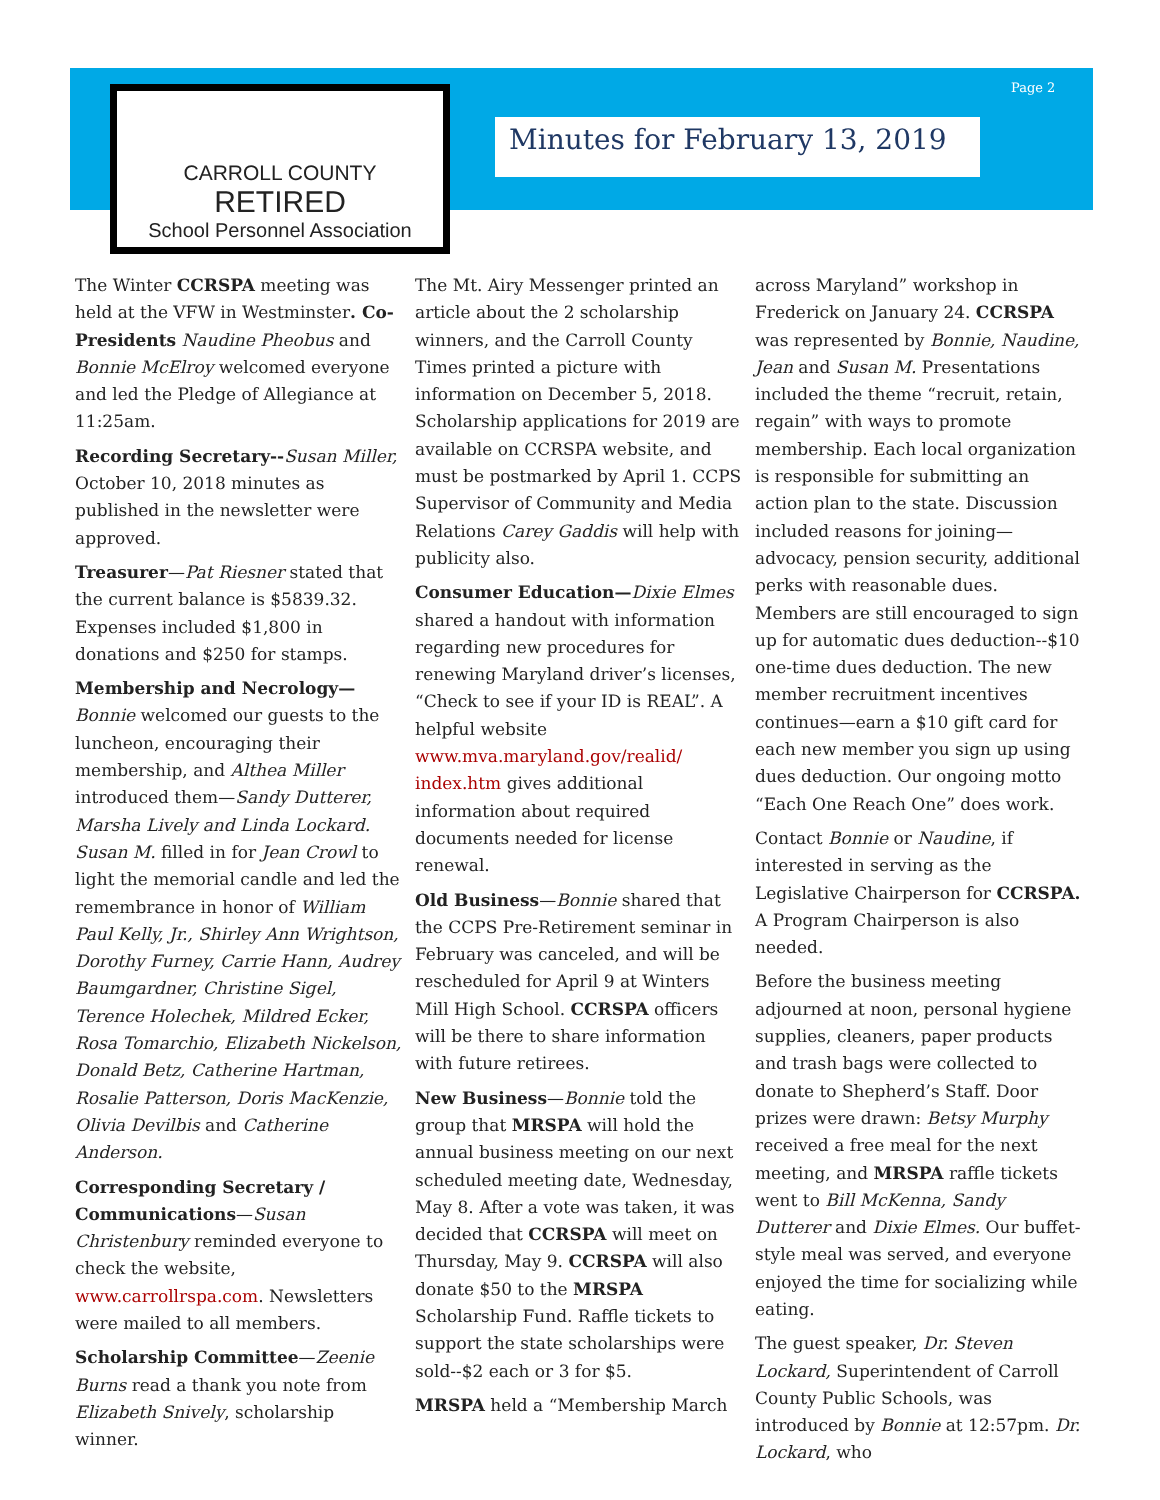Page 2
CARROLL COUNTY
RETIRED
School Personnel Association
Minutes for February 13, 2019
The Winter CCRSPA meeting was held at the VFW in Westminster. Co-Presidents Naudine Pheobus and Bonnie McElroy welcomed everyone and led the Pledge of Allegiance at 11:25am.
Recording Secretary--Susan Miller, October 10, 2018 minutes as published in the newsletter were approved.
Treasurer—Pat Riesner stated that the current balance is $5839.32. Expenses included $1,800 in donations and $250 for stamps.
Membership and Necrology— Bonnie welcomed our guests to the luncheon, encouraging their membership, and Althea Miller introduced them—Sandy Dutterer, Marsha Lively and Linda Lockard. Susan M. filled in for Jean Crowl to light the memorial candle and led the remembrance in honor of William Paul Kelly, Jr., Shirley Ann Wrightson, Dorothy Furney, Carrie Hann, Audrey Baumgardner, Christine Sigel, Terence Holechek, Mildred Ecker, Rosa Tomarchio, Elizabeth Nickelson, Donald Betz, Catherine Hartman, Rosalie Patterson, Doris MacKenzie, Olivia Devilbis and Catherine Anderson.
Corresponding Secretary / Communications—Susan Christenbury reminded everyone to check the website, www.carrollrspa.com. Newsletters were mailed to all members.
Scholarship Committee—Zeenie Burns read a thank you note from Elizabeth Snively, scholarship winner.
The Mt. Airy Messenger printed an article about the 2 scholarship winners, and the Carroll County Times printed a picture with information on December 5, 2018. Scholarship applications for 2019 are available on CCRSPA website, and must be postmarked by April 1. CCPS Supervisor of Community and Media Relations Carey Gaddis will help with publicity also.
Consumer Education—Dixie Elmes shared a handout with information regarding new procedures for renewing Maryland driver’s licenses, “Check to see if your ID is REAL”. A helpful website www.mva.maryland.gov/realid/ index.htm gives additional information about required documents needed for license renewal.
Old Business—Bonnie shared that the CCPS Pre-Retirement seminar in February was canceled, and will be rescheduled for April 9 at Winters Mill High School. CCRSPA officers will be there to share information with future retirees.
New Business—Bonnie told the group that MRSPA will hold the annual business meeting on our next scheduled meeting date, Wednesday, May 8. After a vote was taken, it was decided that CCRSPA will meet on Thursday, May 9. CCRSPA will also donate $50 to the MRSPA Scholarship Fund. Raffle tickets to support the state scholarships were sold--$2 each or 3 for $5.
MRSPA held a “Membership March
across Maryland” workshop in Frederick on January 24. CCRSPA was represented by Bonnie, Naudine, Jean and Susan M. Presentations included the theme “recruit, retain, regain” with ways to promote membership. Each local organization is responsible for submitting an action plan to the state. Discussion included reasons for joining—advocacy, pension security, additional perks with reasonable dues. Members are still encouraged to sign up for automatic dues deduction--$10 one-time dues deduction. The new member recruitment incentives continues—earn a $10 gift card for each new member you sign up using dues deduction. Our ongoing motto “Each One Reach One” does work.
Contact Bonnie or Naudine, if interested in serving as the Legislative Chairperson for CCRSPA. A Program Chairperson is also needed.
Before the business meeting adjourned at noon, personal hygiene supplies, cleaners, paper products and trash bags were collected to donate to Shepherd’s Staff. Door prizes were drawn: Betsy Murphy received a free meal for the next meeting, and MRSPA raffle tickets went to Bill McKenna, Sandy Dutterer and Dixie Elmes. Our buffet-style meal was served, and everyone enjoyed the time for socializing while eating.
The guest speaker, Dr. Steven Lockard, Superintendent of Carroll County Public Schools, was introduced by Bonnie at 12:57pm. Dr. Lockard, who